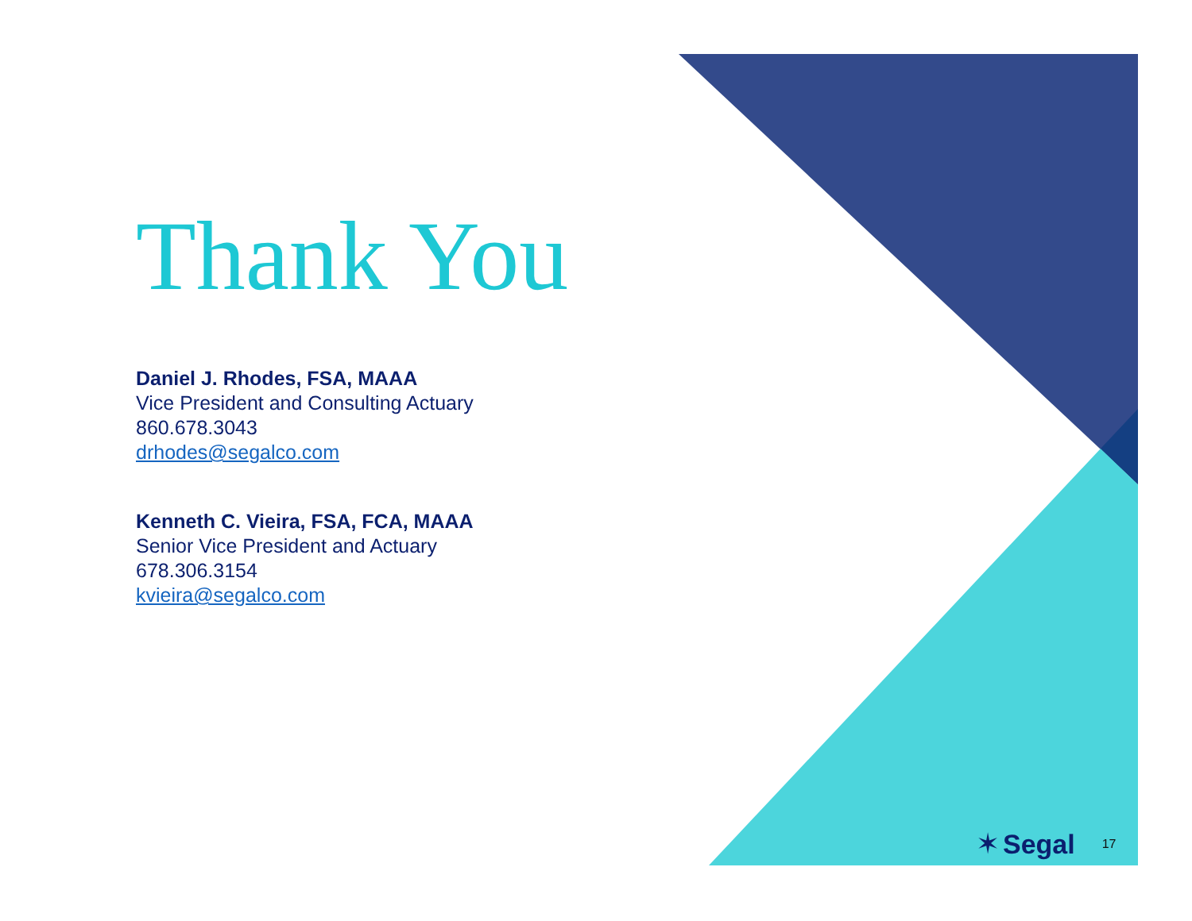Thank You
Daniel J. Rhodes, FSA, MAAA
Vice President and Consulting Actuary
860.678.3043
drhodes@segalco.com
Kenneth C. Vieira, FSA, FCA, MAAA
Senior Vice President and Actuary
678.306.3154
kvieira@segalco.com
✶ Segal 17